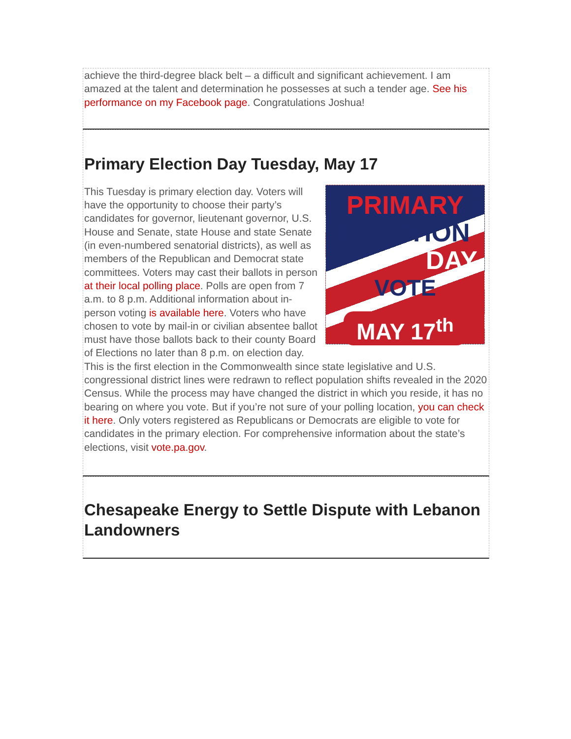achieve the third-degree black belt – a difficult and significant achievement. I am amazed at the talent and determination he possesses at such a tender age. See his performance on my Facebook page. Congratulations Joshua!
Primary Election Day Tuesday, May 17
PRIMARY
ELECTION
DAY
VOTE
MAY 17<sup>th</sup>
This Tuesday is primary election day. Voters will have the opportunity to choose their party’s candidates for governor, lieutenant governor, U.S. House and Senate, state House and state Senate (in even-numbered senatorial districts), as well as members of the Republican and Democrat state committees. Voters may cast their ballots in person at their local polling place. Polls are open from 7 a.m. to 8 p.m. Additional information about in-person voting is available here. Voters who have chosen to vote by mail-in or civilian absentee ballot must have those ballots back to their county Board of Elections no later than 8 p.m. on election day. This is the first election in the Commonwealth since state legislative and U.S. congressional district lines were redrawn to reflect population shifts revealed in the 2020 Census. While the process may have changed the district in which you reside, it has no bearing on where you vote. But if you’re not sure of your polling location, you can check it here. Only voters registered as Republicans or Democrats are eligible to vote for candidates in the primary election. For comprehensive information about the state’s elections, visit vote.pa.gov.
Chesapeake Energy to Settle Dispute with Lebanon Landowners